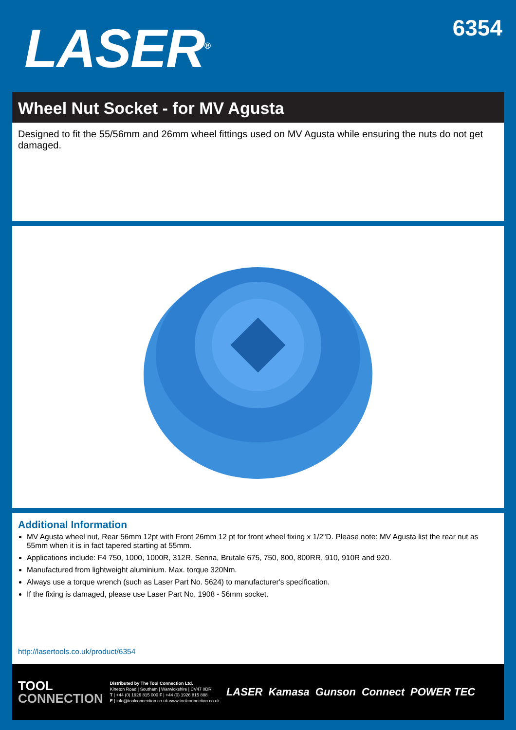LASER<sup>®</sup>
6354
Wheel Nut Socket - for MV Agusta
Designed to fit the 55/56mm and 26mm wheel fittings used on MV Agusta while ensuring the nuts do not get damaged.
Additional Information
MV Agusta wheel nut, Rear 56mm 12pt with Front 26mm 12 pt for front wheel fixing x 1/2"D. Please note: MV Agusta list the rear nut as 55mm when it is in fact tapered starting at 55mm.
Applications include: F4 750, 1000, 1000R, 312R, Senna, Brutale 675, 750, 800, 800RR, 910, 910R and 920.
Manufactured from lightweight aluminium. Max. torque 320Nm.
Always use a torque wrench (such as Laser Part No. 5624) to manufacturer's specification.
If the fixing is damaged, please use Laser Part No. 1908 - 56mm socket.
http://lasertools.co.uk/product/6354
TOOL
CONNECTION
Distributed by The Tool Connection Ltd.
Kineton Road | Southam | Warwickshire | CV47 0DR
T | +44 (0) 1926 815 000 F | +44 (0) 1926 815 888
E | info@toolconnection.co.uk www.toolconnection.co.uk
LASER Kamasa Gunson Connect POWER TEC